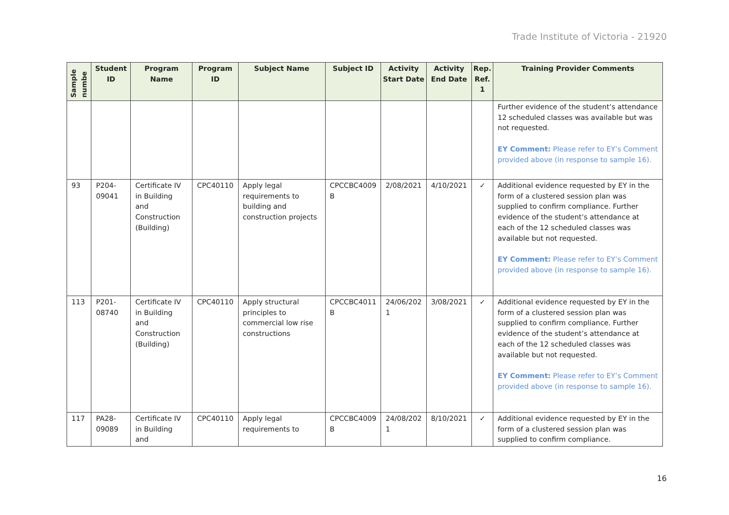Trade Institute of Victoria - 21920
| Sample numbe | Student ID | Program Name | Program ID | Subject Name | Subject ID | Activity Start Date | Activity End Date | Rep. Ref. 1 | Training Provider Comments |
| --- | --- | --- | --- | --- | --- | --- | --- | --- | --- |
| | | | | | | | | | Further evidence of the student’s attendance 12 scheduled classes was available but was not requested. EY Comment: Please refer to EY’s Comment provided above (in response to sample 16). |
| 93 | P204-09041 | Certificate IV in Building and Construction (Building) | CPC40110 | Apply legal requirements to building and construction projects | CPCCBC4009 B | 2/08/2021 | 4/10/2021 | ✓ | Additional evidence requested by EY in the form of a clustered session plan was supplied to confirm compliance. Further evidence of the student’s attendance at each of the 12 scheduled classes was available but not requested. EY Comment: Please refer to EY’s Comment provided above (in response to sample 16). |
| 113 | P201-08740 | Certificate IV in Building and Construction (Building) | CPC40110 | Apply structural principles to commercial low rise constructions | CPCCBC4011 B | 24/06/202 1 | 3/08/2021 | ✓ | Additional evidence requested by EY in the form of a clustered session plan was supplied to confirm compliance. Further evidence of the student’s attendance at each of the 12 scheduled classes was available but not requested. EY Comment: Please refer to EY’s Comment provided above (in response to sample 16). |
| 117 | PA28-09089 | Certificate IV in Building and | CPC40110 | Apply legal requirements to | CPCCBC4009 B | 24/08/202 1 | 8/10/2021 | ✓ | Additional evidence requested by EY in the form of a clustered session plan was supplied to confirm compliance. |
16